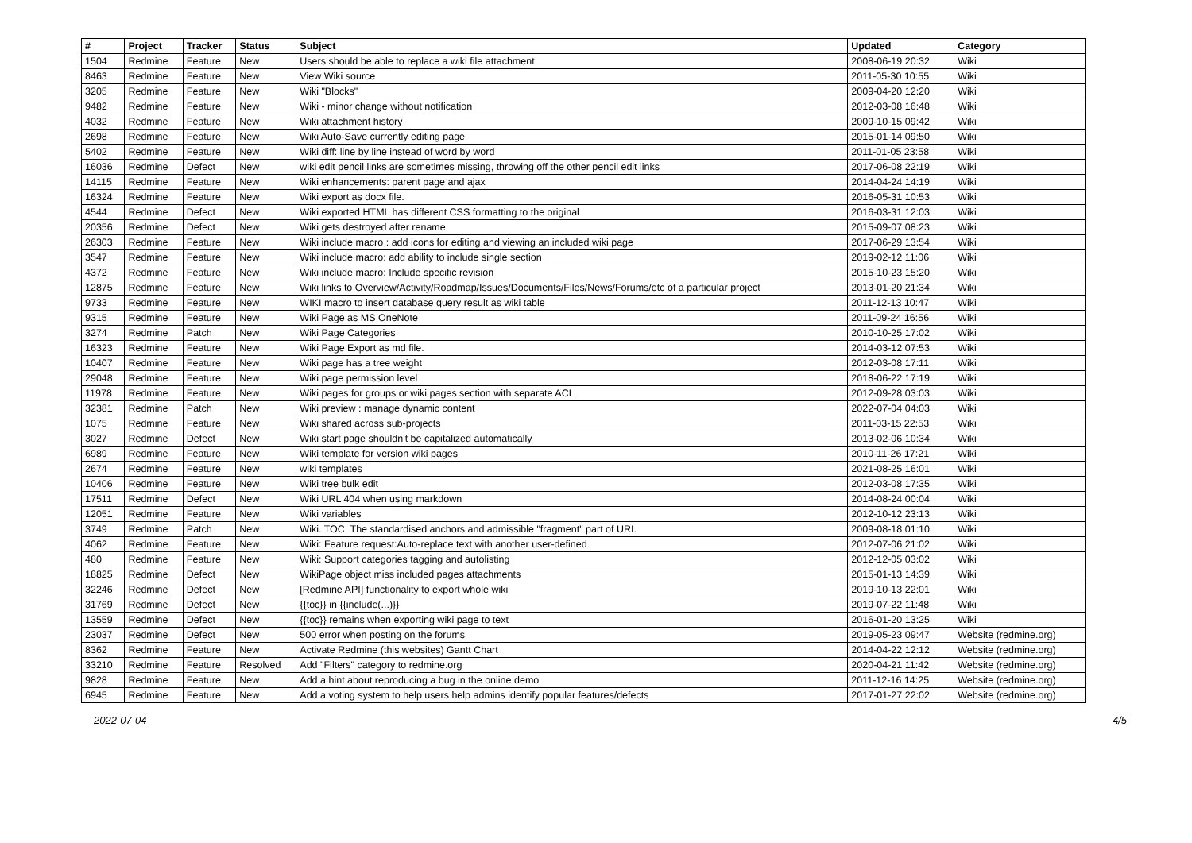| # | Project | Tracker | Status | Subject | Updated | Category |
| --- | --- | --- | --- | --- | --- | --- |
| 1504 | Redmine | Feature | New | Users should be able to replace a wiki file attachment | 2008-06-19 20:32 | Wiki |
| 8463 | Redmine | Feature | New | View Wiki source | 2011-05-30 10:55 | Wiki |
| 3205 | Redmine | Feature | New | Wiki "Blocks" | 2009-04-20 12:20 | Wiki |
| 9482 | Redmine | Feature | New | Wiki - minor change without notification | 2012-03-08 16:48 | Wiki |
| 4032 | Redmine | Feature | New | Wiki attachment history | 2009-10-15 09:42 | Wiki |
| 2698 | Redmine | Feature | New | Wiki Auto-Save currently editing page | 2015-01-14 09:50 | Wiki |
| 5402 | Redmine | Feature | New | Wiki diff: line by line instead of word by word | 2011-01-05 23:58 | Wiki |
| 16036 | Redmine | Defect | New | wiki edit pencil links are sometimes missing, throwing off the other pencil edit links | 2017-06-08 22:19 | Wiki |
| 14115 | Redmine | Feature | New | Wiki enhancements: parent page and ajax | 2014-04-24 14:19 | Wiki |
| 16324 | Redmine | Feature | New | Wiki export as docx file. | 2016-05-31 10:53 | Wiki |
| 4544 | Redmine | Defect | New | Wiki exported HTML has different CSS formatting to the original | 2016-03-31 12:03 | Wiki |
| 20356 | Redmine | Defect | New | Wiki gets destroyed after rename | 2015-09-07 08:23 | Wiki |
| 26303 | Redmine | Feature | New | Wiki include macro : add icons for editing and viewing an included wiki page | 2017-06-29 13:54 | Wiki |
| 3547 | Redmine | Feature | New | Wiki include macro: add ability to include single section | 2019-02-12 11:06 | Wiki |
| 4372 | Redmine | Feature | New | Wiki include macro: Include specific revision | 2015-10-23 15:20 | Wiki |
| 12875 | Redmine | Feature | New | Wiki links to Overview/Activity/Roadmap/Issues/Documents/Files/News/Forums/etc of a particular project | 2013-01-20 21:34 | Wiki |
| 9733 | Redmine | Feature | New | WIKI macro to insert database query result as wiki table | 2011-12-13 10:47 | Wiki |
| 9315 | Redmine | Feature | New | Wiki Page as MS OneNote | 2011-09-24 16:56 | Wiki |
| 3274 | Redmine | Patch | New | Wiki Page Categories | 2010-10-25 17:02 | Wiki |
| 16323 | Redmine | Feature | New | Wiki Page Export as md file. | 2014-03-12 07:53 | Wiki |
| 10407 | Redmine | Feature | New | Wiki page has a tree weight | 2012-03-08 17:11 | Wiki |
| 29048 | Redmine | Feature | New | Wiki page permission level | 2018-06-22 17:19 | Wiki |
| 11978 | Redmine | Feature | New | Wiki pages for groups or wiki pages section with separate ACL | 2012-09-28 03:03 | Wiki |
| 32381 | Redmine | Patch | New | Wiki preview : manage dynamic content | 2022-07-04 04:03 | Wiki |
| 1075 | Redmine | Feature | New | Wiki shared across sub-projects | 2011-03-15 22:53 | Wiki |
| 3027 | Redmine | Defect | New | Wiki start page shouldn't be capitalized automatically | 2013-02-06 10:34 | Wiki |
| 6989 | Redmine | Feature | New | Wiki template for version wiki pages | 2010-11-26 17:21 | Wiki |
| 2674 | Redmine | Feature | New | wiki templates | 2021-08-25 16:01 | Wiki |
| 10406 | Redmine | Feature | New | Wiki tree bulk edit | 2012-03-08 17:35 | Wiki |
| 17511 | Redmine | Defect | New | Wiki URL 404 when using markdown | 2014-08-24 00:04 | Wiki |
| 12051 | Redmine | Feature | New | Wiki variables | 2012-10-12 23:13 | Wiki |
| 3749 | Redmine | Patch | New | Wiki. TOC. The standardised anchors and admissible "fragment" part of URI. | 2009-08-18 01:10 | Wiki |
| 4062 | Redmine | Feature | New | Wiki: Feature request:Auto-replace text with another user-defined | 2012-07-06 21:02 | Wiki |
| 480 | Redmine | Feature | New | Wiki: Support categories tagging and autolisting | 2012-12-05 03:02 | Wiki |
| 18825 | Redmine | Defect | New | WikiPage object miss included pages attachments | 2015-01-13 14:39 | Wiki |
| 32246 | Redmine | Defect | New | [Redmine API] functionality to export whole wiki | 2019-10-13 22:01 | Wiki |
| 31769 | Redmine | Defect | New | {{toc}} in {{include(...)}} | 2019-07-22 11:48 | Wiki |
| 13559 | Redmine | Defect | New | {{toc}} remains when exporting wiki page to text | 2016-01-20 13:25 | Wiki |
| 23037 | Redmine | Defect | New | 500 error when posting on the forums | 2019-05-23 09:47 | Website (redmine.org) |
| 8362 | Redmine | Feature | New | Activate Redmine (this websites) Gantt Chart | 2014-04-22 12:12 | Website (redmine.org) |
| 33210 | Redmine | Feature | Resolved | Add "Filters" category to redmine.org | 2020-04-21 11:42 | Website (redmine.org) |
| 9828 | Redmine | Feature | New | Add a hint about reproducing a bug in the online demo | 2011-12-16 14:25 | Website (redmine.org) |
| 6945 | Redmine | Feature | New | Add a voting system to help users help admins identify popular features/defects | 2017-01-27 22:02 | Website (redmine.org) |
2022-07-04 4/5